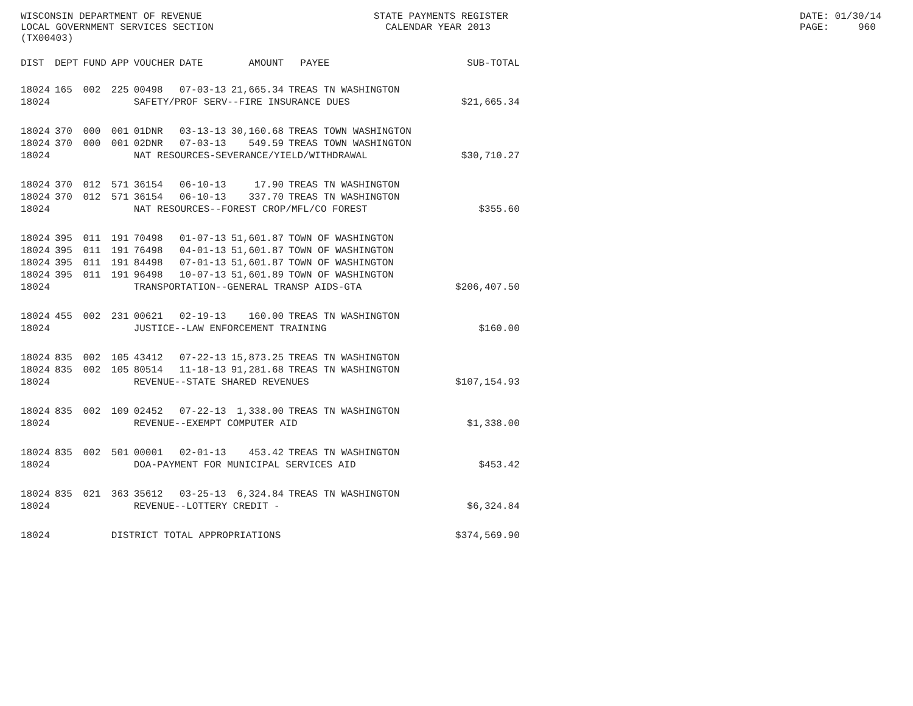WISCONSIN DEPARTMENT OF REVENUE LOCAL GOVERNMENT SERVICES SECTION (TX00403)
STATE PAYMENTS REGISTER CALENDAR YEAR 2013
DATE: 01/30/14 PAGE: 960
| DIST | DEPT | FUND | APP | VOUCHER | DATE | AMOUNT | PAYEE | SUB-TOTAL |
| --- | --- | --- | --- | --- | --- | --- | --- | --- |
| 18024 | 165 | 002 | 225 | 00498 | 07-03-13 | 21,665.34 | TREAS TN WASHINGTON | |
| 18024 | | | | SAFETY/PROF SERV--FIRE INSURANCE DUES | | | | $21,665.34 |
| 18024 | 370 | 000 | 001 | 01DNR | 03-13-13 | 30,160.68 | TREAS TOWN WASHINGTON | |
| 18024 | 370 | 000 | 001 | 02DNR | 07-03-13 | 549.59 | TREAS TOWN WASHINGTON | |
| 18024 | | | | NAT RESOURCES-SEVERANCE/YIELD/WITHDRAWAL | | | | $30,710.27 |
| 18024 | 370 | 012 | 571 | 36154 | 06-10-13 | 17.90 | TREAS TN WASHINGTON | |
| 18024 | 370 | 012 | 571 | 36154 | 06-10-13 | 337.70 | TREAS TN WASHINGTON | |
| 18024 | | | | NAT RESOURCES--FOREST CROP/MFL/CO FOREST | | | | $355.60 |
| 18024 | 395 | 011 | 191 | 70498 | 01-07-13 | 51,601.87 | TOWN OF WASHINGTON | |
| 18024 | 395 | 011 | 191 | 76498 | 04-01-13 | 51,601.87 | TOWN OF WASHINGTON | |
| 18024 | 395 | 011 | 191 | 84498 | 07-01-13 | 51,601.87 | TOWN OF WASHINGTON | |
| 18024 | 395 | 011 | 191 | 96498 | 10-07-13 | 51,601.89 | TOWN OF WASHINGTON | |
| 18024 | | | | TRANSPORTATION--GENERAL TRANSP AIDS-GTA | | | | $206,407.50 |
| 18024 | 455 | 002 | 231 | 00621 | 02-19-13 | 160.00 | TREAS TN WASHINGTON | |
| 18024 | | | | JUSTICE--LAW ENFORCEMENT TRAINING | | | | $160.00 |
| 18024 | 835 | 002 | 105 | 43412 | 07-22-13 | 15,873.25 | TREAS TN WASHINGTON | |
| 18024 | 835 | 002 | 105 | 80514 | 11-18-13 | 91,281.68 | TREAS TN WASHINGTON | |
| 18024 | | | | REVENUE--STATE SHARED REVENUES | | | | $107,154.93 |
| 18024 | 835 | 002 | 109 | 02452 | 07-22-13 | 1,338.00 | TREAS TN WASHINGTON | |
| 18024 | | | | REVENUE--EXEMPT COMPUTER AID | | | | $1,338.00 |
| 18024 | 835 | 002 | 501 | 00001 | 02-01-13 | 453.42 | TREAS TN WASHINGTON | |
| 18024 | | | | DOA-PAYMENT FOR MUNICIPAL SERVICES AID | | | | $453.42 |
| 18024 | 835 | 021 | 363 | 35612 | 03-25-13 | 6,324.84 | TREAS TN WASHINGTON | |
| 18024 | | | | REVENUE--LOTTERY CREDIT - | | | | $6,324.84 |
| 18024 | | | DISTRICT TOTAL APPROPRIATIONS | | | | | $374,569.90 |